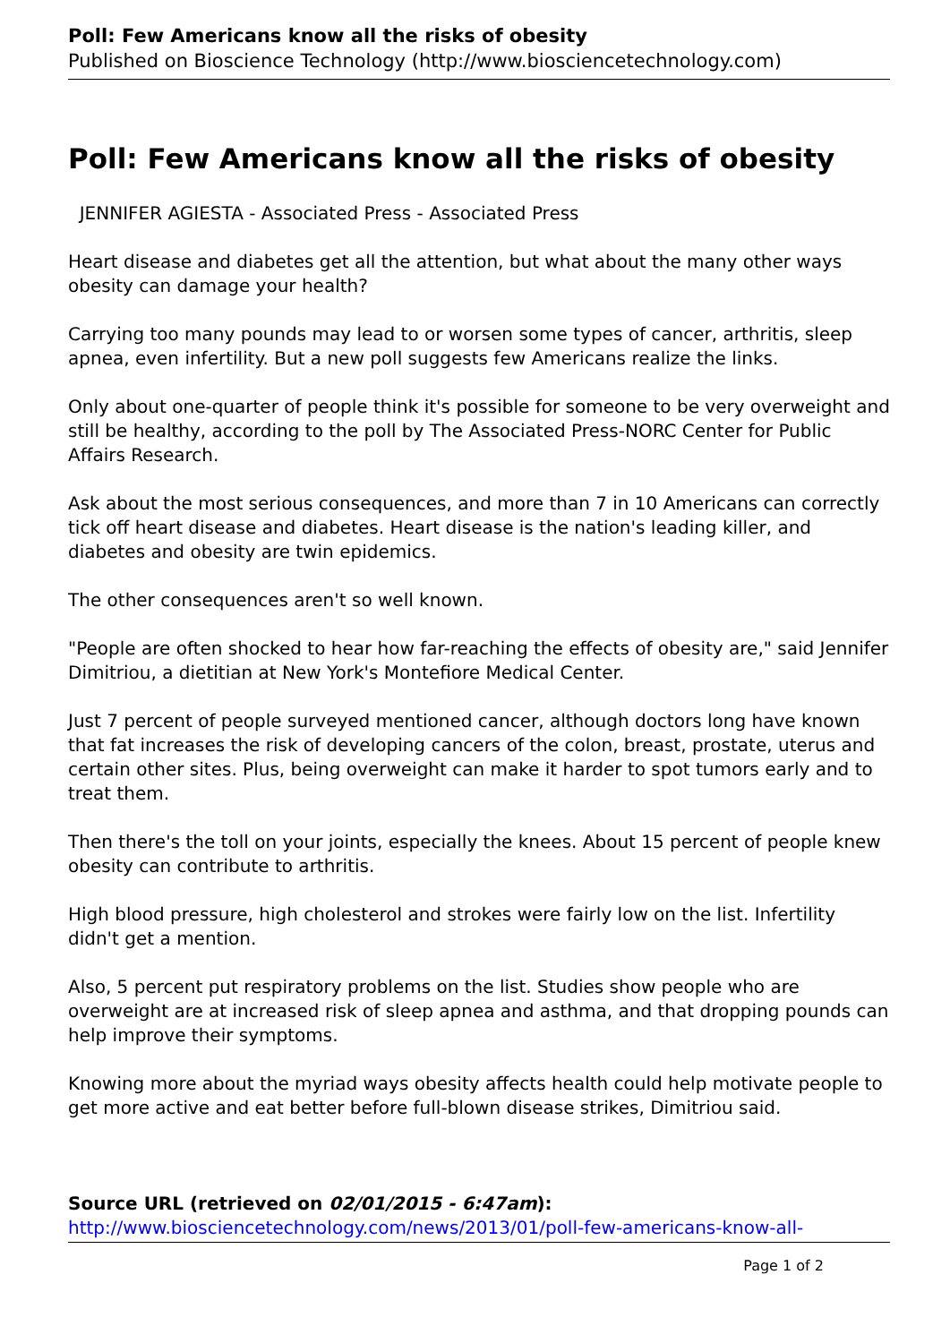Poll: Few Americans know all the risks of obesity
Published on Bioscience Technology (http://www.biosciencetechnology.com)
Poll: Few Americans know all the risks of obesity
JENNIFER AGIESTA - Associated Press - Associated Press
Heart disease and diabetes get all the attention, but what about the many other ways obesity can damage your health?
Carrying too many pounds may lead to or worsen some types of cancer, arthritis, sleep apnea, even infertility. But a new poll suggests few Americans realize the links.
Only about one-quarter of people think it's possible for someone to be very overweight and still be healthy, according to the poll by The Associated Press-NORC Center for Public Affairs Research.
Ask about the most serious consequences, and more than 7 in 10 Americans can correctly tick off heart disease and diabetes. Heart disease is the nation's leading killer, and diabetes and obesity are twin epidemics.
The other consequences aren't so well known.
"People are often shocked to hear how far-reaching the effects of obesity are," said Jennifer Dimitriou, a dietitian at New York's Montefiore Medical Center.
Just 7 percent of people surveyed mentioned cancer, although doctors long have known that fat increases the risk of developing cancers of the colon, breast, prostate, uterus and certain other sites. Plus, being overweight can make it harder to spot tumors early and to treat them.
Then there's the toll on your joints, especially the knees. About 15 percent of people knew obesity can contribute to arthritis.
High blood pressure, high cholesterol and strokes were fairly low on the list. Infertility didn't get a mention.
Also, 5 percent put respiratory problems on the list. Studies show people who are overweight are at increased risk of sleep apnea and asthma, and that dropping pounds can help improve their symptoms.
Knowing more about the myriad ways obesity affects health could help motivate people to get more active and eat better before full-blown disease strikes, Dimitriou said.
Source URL (retrieved on 02/01/2015 - 6:47am):
http://www.biosciencetechnology.com/news/2013/01/poll-few-americans-know-all-
Page 1 of 2